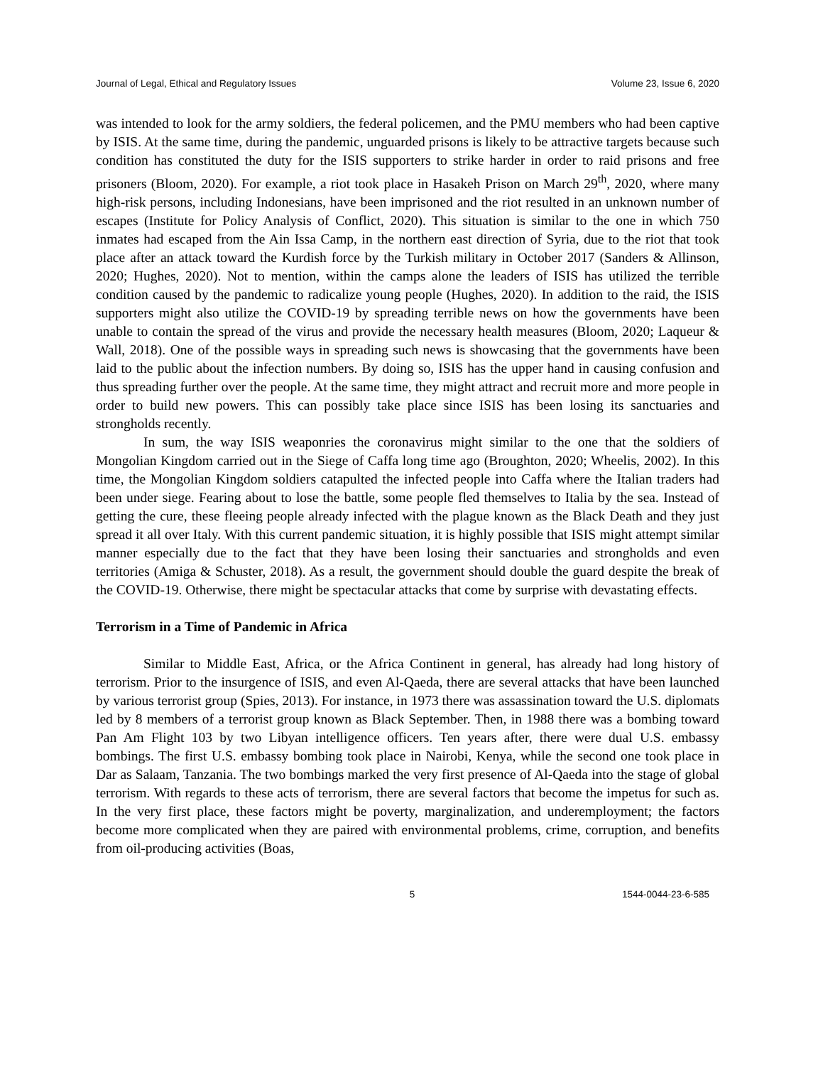Journal of Legal, Ethical and Regulatory Issues Volume 23, Issue 6, 2020
was intended to look for the army soldiers, the federal policemen, and the PMU members who had been captive by ISIS. At the same time, during the pandemic, unguarded prisons is likely to be attractive targets because such condition has constituted the duty for the ISIS supporters to strike harder in order to raid prisons and free prisoners (Bloom, 2020). For example, a riot took place in Hasakeh Prison on March 29<sup>th</sup>, 2020, where many high-risk persons, including Indonesians, have been imprisoned and the riot resulted in an unknown number of escapes (Institute for Policy Analysis of Conflict, 2020). This situation is similar to the one in which 750 inmates had escaped from the Ain Issa Camp, in the northern east direction of Syria, due to the riot that took place after an attack toward the Kurdish force by the Turkish military in October 2017 (Sanders & Allinson, 2020; Hughes, 2020). Not to mention, within the camps alone the leaders of ISIS has utilized the terrible condition caused by the pandemic to radicalize young people (Hughes, 2020). In addition to the raid, the ISIS supporters might also utilize the COVID-19 by spreading terrible news on how the governments have been unable to contain the spread of the virus and provide the necessary health measures (Bloom, 2020; Laqueur & Wall, 2018). One of the possible ways in spreading such news is showcasing that the governments have been laid to the public about the infection numbers. By doing so, ISIS has the upper hand in causing confusion and thus spreading further over the people. At the same time, they might attract and recruit more and more people in order to build new powers. This can possibly take place since ISIS has been losing its sanctuaries and strongholds recently.
In sum, the way ISIS weaponries the coronavirus might similar to the one that the soldiers of Mongolian Kingdom carried out in the Siege of Caffa long time ago (Broughton, 2020; Wheelis, 2002). In this time, the Mongolian Kingdom soldiers catapulted the infected people into Caffa where the Italian traders had been under siege. Fearing about to lose the battle, some people fled themselves to Italia by the sea. Instead of getting the cure, these fleeing people already infected with the plague known as the Black Death and they just spread it all over Italy. With this current pandemic situation, it is highly possible that ISIS might attempt similar manner especially due to the fact that they have been losing their sanctuaries and strongholds and even territories (Amiga & Schuster, 2018). As a result, the government should double the guard despite the break of the COVID-19. Otherwise, there might be spectacular attacks that come by surprise with devastating effects.
Terrorism in a Time of Pandemic in Africa
Similar to Middle East, Africa, or the Africa Continent in general, has already had long history of terrorism. Prior to the insurgence of ISIS, and even Al-Qaeda, there are several attacks that have been launched by various terrorist group (Spies, 2013). For instance, in 1973 there was assassination toward the U.S. diplomats led by 8 members of a terrorist group known as Black September. Then, in 1988 there was a bombing toward Pan Am Flight 103 by two Libyan intelligence officers. Ten years after, there were dual U.S. embassy bombings. The first U.S. embassy bombing took place in Nairobi, Kenya, while the second one took place in Dar as Salaam, Tanzania. The two bombings marked the very first presence of Al-Qaeda into the stage of global terrorism. With regards to these acts of terrorism, there are several factors that become the impetus for such as. In the very first place, these factors might be poverty, marginalization, and underemployment; the factors become more complicated when they are paired with environmental problems, crime, corruption, and benefits from oil-producing activities (Boas,
5 1544-0044-23-6-585